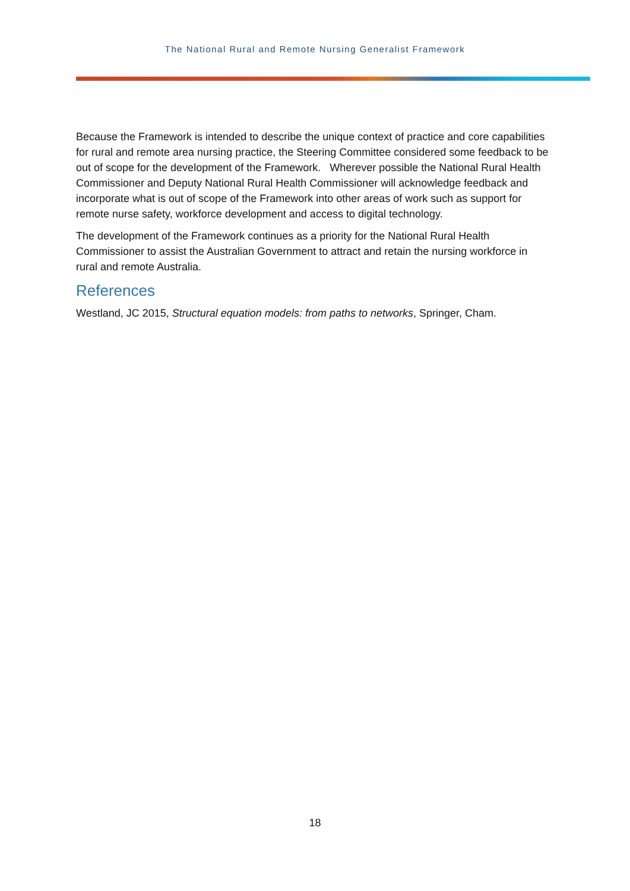The National Rural and Remote Nursing Generalist Framework
Because the Framework is intended to describe the unique context of practice and core capabilities for rural and remote area nursing practice, the Steering Committee considered some feedback to be out of scope for the development of the Framework. Wherever possible the National Rural Health Commissioner and Deputy National Rural Health Commissioner will acknowledge feedback and incorporate what is out of scope of the Framework into other areas of work such as support for remote nurse safety, workforce development and access to digital technology.
The development of the Framework continues as a priority for the National Rural Health Commissioner to assist the Australian Government to attract and retain the nursing workforce in rural and remote Australia.
References
Westland, JC 2015, Structural equation models: from paths to networks, Springer, Cham.
18